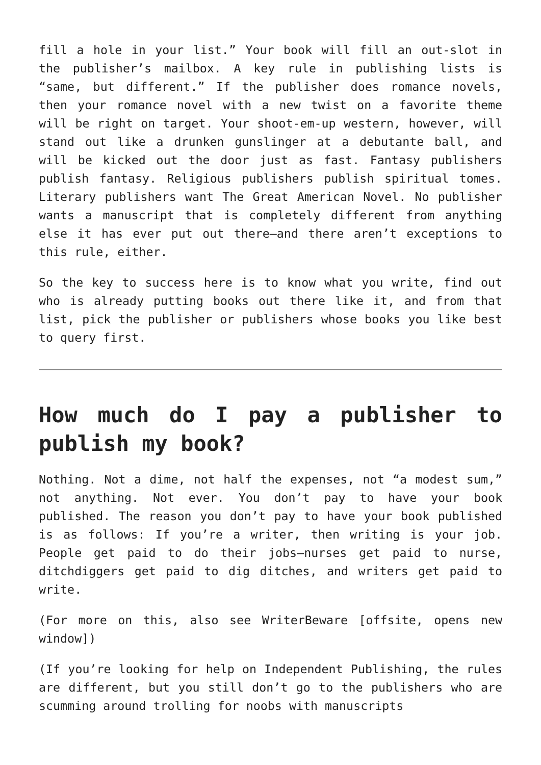fill a hole in your list.” Your book will fill an out-slot in the publisher’s mailbox. A key rule in publishing lists is “same, but different.” If the publisher does romance novels, then your romance novel with a new twist on a favorite theme will be right on target. Your shoot-em-up western, however, will stand out like a drunken gunslinger at a debutante ball, and will be kicked out the door just as fast. Fantasy publishers publish fantasy. Religious publishers publish spiritual tomes. Literary publishers want The Great American Novel. No publisher wants a manuscript that is completely different from anything else it has ever put out there—and there aren’t exceptions to this rule, either.
So the key to success here is to know what you write, find out who is already putting books out there like it, and from that list, pick the publisher or publishers whose books you like best to query first.
How much do I pay a publisher to publish my book?
Nothing. Not a dime, not half the expenses, not “a modest sum,” not anything. Not ever. You don’t pay to have your book published. The reason you don’t pay to have your book published is as follows: If you’re a writer, then writing is your job. People get paid to do their jobs—nurses get paid to nurse, ditchdiggers get paid to dig ditches, and writers get paid to write.
(For more on this, also see WriterBeware [offsite, opens new window])
(If you’re looking for help on Independent Publishing, the rules are different, but you still don’t go to the publishers who are scumming around trolling for noobs with manuscripts